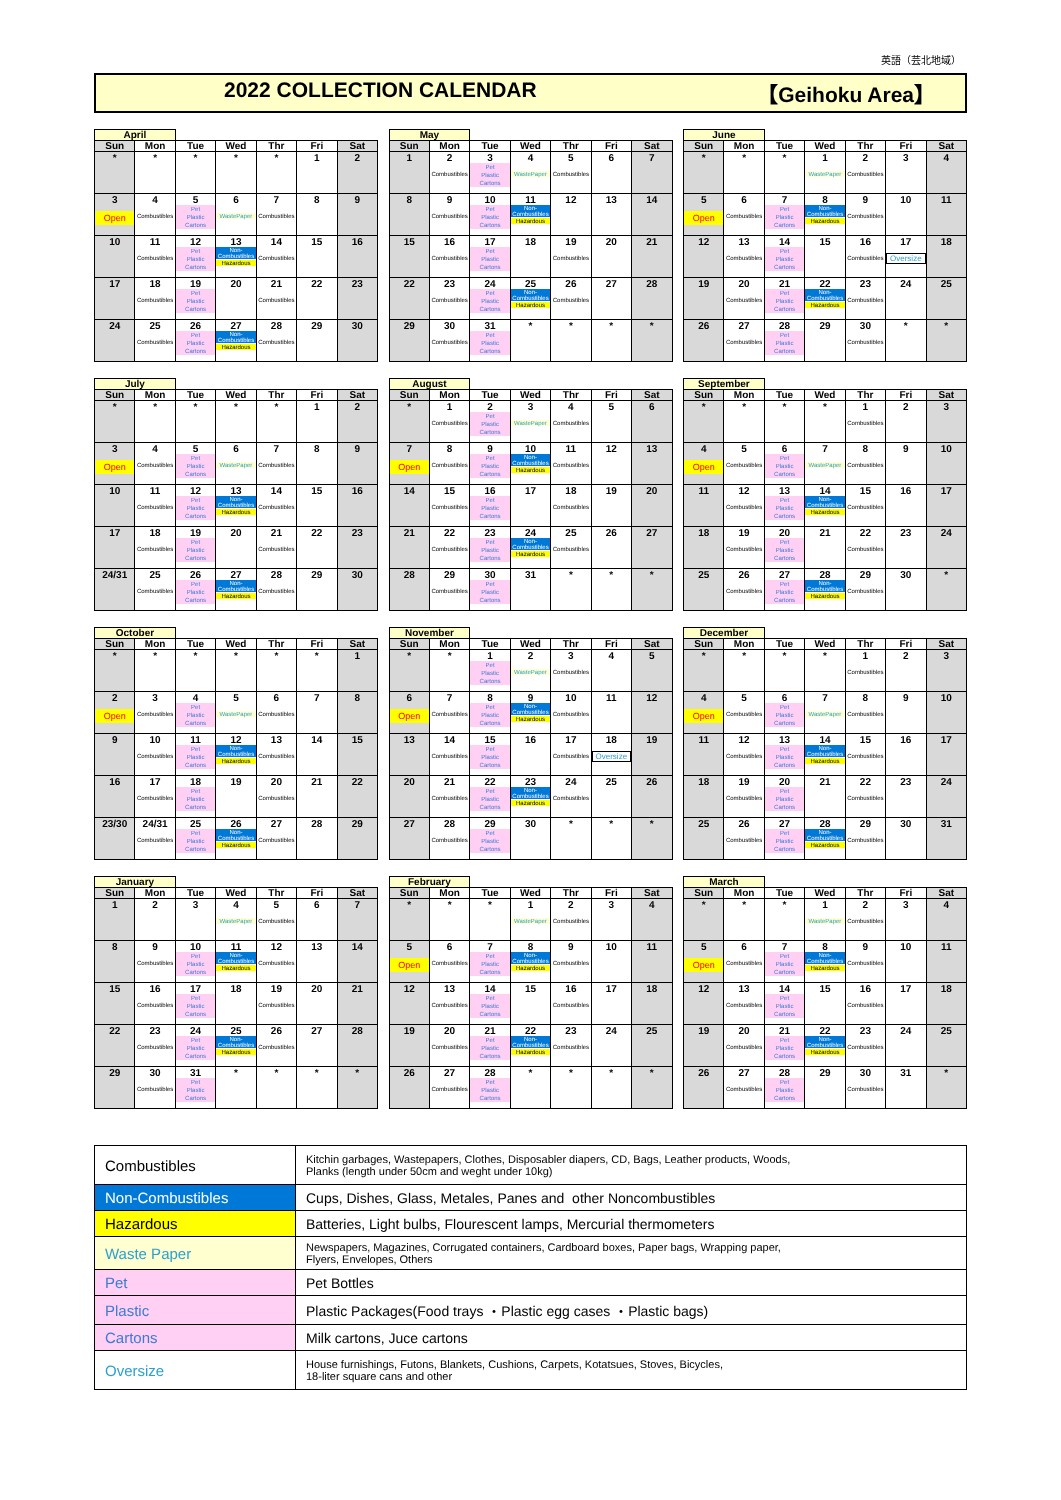英語（芸北地域）
2022 COLLECTION CALENDAR 【Geihoku Area】
| April | | | | | | |
| --- | --- | --- | --- | --- | --- | --- |
| Sun | Mon | Tue | Wed | Thr | Fri | Sat |
| * | * | * | * | * | 1 | 2 |
| 3 Open | 4 Combustibles | 5 Pet Plastic Cartons | 6 WastePaper | 7 Combustibles | 8 | 9 |
| 10 | 11 Combustibles | 12 Pet Plastic Cartons | 13 Non- Combustibles Hazardous | 14 Combustibles | 15 | 16 |
| 17 | 18 Combustibles | 19 Pet Plastic Cartons | 20 | 21 Combustibles | 22 | 23 |
| 24 | 25 Combustibles | 26 Pet Plastic Cartons | 27 Non- Combustibles Hazardous | 28 Combustibles | 29 | 30 |
| May | | | | | | |
| --- | --- | --- | --- | --- | --- | --- |
| Sun | Mon | Tue | Wed | Thr | Fri | Sat |
| 1 | 2 Combustibles | 3 Pet Plastic Cartons | 4 WastePaper | 5 Combustibles | 6 | 7 |
| 8 | 9 Combustibles | 10 Pet Plastic Cartons | 11 Non- Combustibles Hazardous | 12 | 13 | 14 |
| 15 | 16 Combustibles | 17 Pet Plastic Cartons | 18 | 19 Combustibles | 20 | 21 |
| 22 | 23 Combustibles | 24 Pet Plastic Cartons | 25 Non- Combustibles Hazardous | 26 Combustibles | 27 | 28 |
| 29 | 30 Combustibles | 31 Pet Plastic Cartons | * | * | * | * |
| June | | | | | | |
| --- | --- | --- | --- | --- | --- | --- |
| Sun | Mon | Tue | Wed | Thr | Fri | Sat |
| * | * | * | 1 WastePaper | 2 Combustibles | 3 | 4 |
| 5 Open | 6 Combustibles | 7 Pet Plastic Cartons | 8 Non- Combustibles Hazardous | 9 Combustibles | 10 | 11 |
| 12 | 13 Combustibles | 14 Pet Plastic Cartons | 15 | 16 Combustibles | 17 Oversize | 18 |
| 19 | 20 Combustibles | 21 Pet Plastic Cartons | 22 Non- Combustibles Hazardous | 23 Combustibles | 24 | 25 |
| 26 | 27 Combustibles | 28 Pet Plastic Cartons | 29 | 30 Combustibles | * | * |
| July | | | | | | |
| --- | --- | --- | --- | --- | --- | --- |
| Sun | Mon | Tue | Wed | Thr | Fri | Sat |
| * | * | * | * | * | 1 | 2 |
| 3 Open | 4 Combustibles | 5 Pet Plastic Cartons | 6 WastePaper | 7 Combustibles | 8 | 9 |
| 10 | 11 Combustibles | 12 Pet Plastic Cartons | 13 Non- Combustibles Hazardous | 14 Combustibles | 15 | 16 |
| 17 | 18 Combustibles | 19 Pet Plastic Cartons | 20 | 21 Combustibles | 22 | 23 |
| 24/31 | 25 Combustibles | 26 Pet Plastic Cartons | 27 Non- Combustibles Hazardous | 28 Combustibles | 29 | 30 |
| August | | | | | | |
| --- | --- | --- | --- | --- | --- | --- |
| Sun | Mon | Tue | Wed | Thr | Fri | Sat |
| * | 1 Combustibles | 2 Pet Plastic Cartons | 3 WastePaper | 4 Combustibles | 5 | 6 |
| 7 Open | 8 Combustibles | 9 Pet Plastic Cartons | 10 Non- Combustibles Hazardous | 11 Combustibles | 12 | 13 |
| 14 | 15 Combustibles | 16 Pet Plastic Cartons | 17 | 18 Combustibles | 19 | 20 |
| 21 | 22 Combustibles | 23 Pet Plastic Cartons | 24 Non- Combustibles Hazardous | 25 Combustibles | 26 | 27 |
| 28 | 29 Combustibles | 30 Pet Plastic Cartons | 31 | * | * | * |
| September | | | | | | |
| --- | --- | --- | --- | --- | --- | --- |
| Sun | Mon | Tue | Wed | Thr | Fri | Sat |
| * | * | * | * | 1 Combustibles | 2 | 3 |
| 4 Open | 5 Combustibles | 6 Pet Plastic Cartons | 7 WastePaper | 8 Combustibles | 9 | 10 |
| 11 | 12 Combustibles | 13 Pet Plastic Cartons | 14 Non- Combustibles Hazardous | 15 Combustibles | 16 | 17 |
| 18 | 19 Combustibles | 20 Pet Plastic Cartons | 21 | 22 Combustibles | 23 | 24 |
| 25 | 26 Combustibles | 27 Pet Plastic Cartons | 28 Non- Combustibles Hazardous | 29 Combustibles | 30 | * |
| October | | | | | | |
| --- | --- | --- | --- | --- | --- | --- |
| Sun | Mon | Tue | Wed | Thr | Fri | Sat |
| * | * | * | * | * | * | 1 |
| 2 Open | 3 Combustibles | 4 Pet Plastic Cartons | 5 WastePaper | 6 Combustibles | 7 | 8 |
| 9 | 10 Combustibles | 11 Pet Plastic Cartons | 12 Non- Combustibles Hazardous | 13 Combustibles | 14 | 15 |
| 16 | 17 Combustibles | 18 Pet Plastic Cartons | 19 | 20 Combustibles | 21 | 22 |
| 23/30 | 24/31 Combustibles | 25 Pet Plastic Cartons | 26 Non- Combustibles Hazardous | 27 Combustibles | 28 | 29 |
| November | | | | | | |
| --- | --- | --- | --- | --- | --- | --- |
| Sun | Mon | Tue | Wed | Thr | Fri | Sat |
| * | * | 1 Pet Plastic Cartons | 2 WastePaper | 3 Combustibles | 4 | 5 |
| 6 Open | 7 Combustibles | 8 Pet Plastic Cartons | 9 Non- Combustibles Hazardous | 10 Combustibles | 11 | 12 |
| 13 | 14 Combustibles | 15 Pet Plastic Cartons | 16 | 17 Combustibles | 18 Oversize | 19 |
| 20 | 21 Combustibles | 22 Pet Plastic Cartons | 23 Non- Combustibles Hazardous | 24 Combustibles | 25 | 26 |
| 27 | 28 Combustibles | 29 Pet Plastic Cartons | 30 | * | * | * |
| December | | | | | | |
| --- | --- | --- | --- | --- | --- | --- |
| Sun | Mon | Tue | Wed | Thr | Fri | Sat |
| * | * | * | * | 1 Combustibles | 2 | 3 |
| 4 Open | 5 Combustibles | 6 Pet Plastic Cartons | 7 WastePaper | 8 Combustibles | 9 | 10 |
| 11 | 12 Combustibles | 13 Pet Plastic Cartons | 14 Non- Combustibles Hazardous | 15 Combustibles | 16 | 17 |
| 18 | 19 Combustibles | 20 Pet Plastic Cartons | 21 | 22 Combustibles | 23 | 24 |
| 25 | 26 Combustibles | 27 Pet Plastic Cartons | 28 Non- Combustibles Hazardous | 29 Combustibles | 30 | 31 |
| January | | | | | | |
| --- | --- | --- | --- | --- | --- | --- |
| Sun | Mon | Tue | Wed | Thr | Fri | Sat |
| 1 | 2 | 3 | 4 WastePaper | 5 Combustibles | 6 | 7 |
| 8 | 9 Combustibles | 10 Pet Plastic Cartons | 11 Non- Combustibles Hazardous | 12 Combustibles | 13 | 14 |
| 15 | 16 Combustibles | 17 Pet Plastic Cartons | 18 | 19 Combustibles | 20 | 21 |
| 22 | 23 Combustibles | 24 Pet Plastic Cartons | 25 Non- Combustibles Hazardous | 26 Combustibles | 27 | 28 |
| 29 | 30 Combustibles | 31 Pet Plastic Cartons | * | * | * | * |
| February | | | | | | |
| --- | --- | --- | --- | --- | --- | --- |
| Sun | Mon | Tue | Wed | Thr | Fri | Sat |
| * | * | * | 1 WastePaper | 2 Combustibles | 3 | 4 |
| 5 Open | 6 Combustibles | 7 Pet Plastic Cartons | 8 Non- Combustibles Hazardous | 9 Combustibles | 10 | 11 |
| 12 | 13 Combustibles | 14 Pet Plastic Cartons | 15 | 16 Combustibles | 17 | 18 |
| 19 | 20 Combustibles | 21 Pet Plastic Cartons | 22 Non- Combustibles Hazardous | 23 Combustibles | 24 | 25 |
| 26 | 27 Combustibles | 28 Pet Plastic Cartons | * | * | * | * |
| March | | | | | | |
| --- | --- | --- | --- | --- | --- | --- |
| Sun | Mon | Tue | Wed | Thr | Fri | Sat |
| * | * | * | 1 WastePaper | 2 Combustibles | 3 | 4 |
| 5 Open | 6 Combustibles | 7 Pet Plastic Cartons | 8 Non- Combustibles Hazardous | 9 Combustibles | 10 | 11 |
| 12 | 13 Combustibles | 14 Pet Plastic Cartons | 15 | 16 Combustibles | 17 | 18 |
| 19 | 20 Combustibles | 21 Pet Plastic Cartons | 22 Non- Combustibles Hazardous | 23 Combustibles | 24 | 25 |
| 26 | 27 Combustibles | 28 Pet Plastic Cartons | 29 | 30 Combustibles | 31 | * |
| Combustibles | Kitchin garbages, Wastepapers, Clothes, Disposabler diapers, CD, Bags, Leather products, Woods, Planks (length under 50cm and weght under 10kg) |
| Non-Combustibles | Cups, Dishes, Glass, Metales, Panes and other Noncombustibles |
| Hazardous | Batteries, Light bulbs, Flourescent lamps, Mercurial thermometers |
| Waste Paper | Newspapers, Magazines, Corrugated containers, Cardboard boxes, Paper bags, Wrapping paper, Flyers, Envelopes, Others |
| Pet | Pet Bottles |
| Plastic | Plastic Packages(Food trays ・Plastic egg cases ・Plastic bags) |
| Cartons | Milk cartons, Juce cartons |
| Oversize | House furnishings, Futons, Blankets, Cushions, Carpets, Kotatsues, Stoves, Bicycles, 18-liter square cans and other |